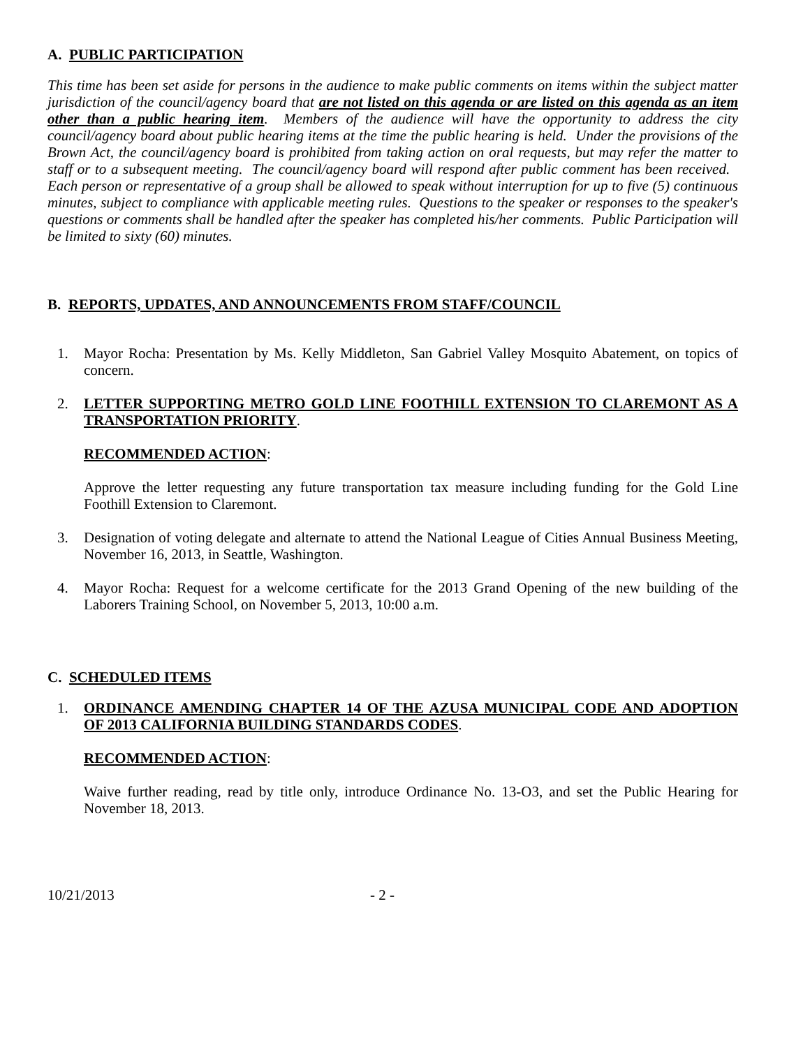A. PUBLIC PARTICIPATION
This time has been set aside for persons in the audience to make public comments on items within the subject matter jurisdiction of the council/agency board that are not listed on this agenda or are listed on this agenda as an item other than a public hearing item. Members of the audience will have the opportunity to address the city council/agency board about public hearing items at the time the public hearing is held. Under the provisions of the Brown Act, the council/agency board is prohibited from taking action on oral requests, but may refer the matter to staff or to a subsequent meeting. The council/agency board will respond after public comment has been received. Each person or representative of a group shall be allowed to speak without interruption for up to five (5) continuous minutes, subject to compliance with applicable meeting rules. Questions to the speaker or responses to the speaker's questions or comments shall be handled after the speaker has completed his/her comments. Public Participation will be limited to sixty (60) minutes.
B. REPORTS, UPDATES, AND ANNOUNCEMENTS FROM STAFF/COUNCIL
1. Mayor Rocha: Presentation by Ms. Kelly Middleton, San Gabriel Valley Mosquito Abatement, on topics of concern.
2. LETTER SUPPORTING METRO GOLD LINE FOOTHILL EXTENSION TO CLAREMONT AS A TRANSPORTATION PRIORITY.
RECOMMENDED ACTION:
Approve the letter requesting any future transportation tax measure including funding for the Gold Line Foothill Extension to Claremont.
3. Designation of voting delegate and alternate to attend the National League of Cities Annual Business Meeting, November 16, 2013, in Seattle, Washington.
4. Mayor Rocha: Request for a welcome certificate for the 2013 Grand Opening of the new building of the Laborers Training School, on November 5, 2013, 10:00 a.m.
C. SCHEDULED ITEMS
1. ORDINANCE AMENDING CHAPTER 14 OF THE AZUSA MUNICIPAL CODE AND ADOPTION OF 2013 CALIFORNIA BUILDING STANDARDS CODES.
RECOMMENDED ACTION:
Waive further reading, read by title only, introduce Ordinance No. 13-O3, and set the Public Hearing for November 18, 2013.
10/21/2013 - 2 -